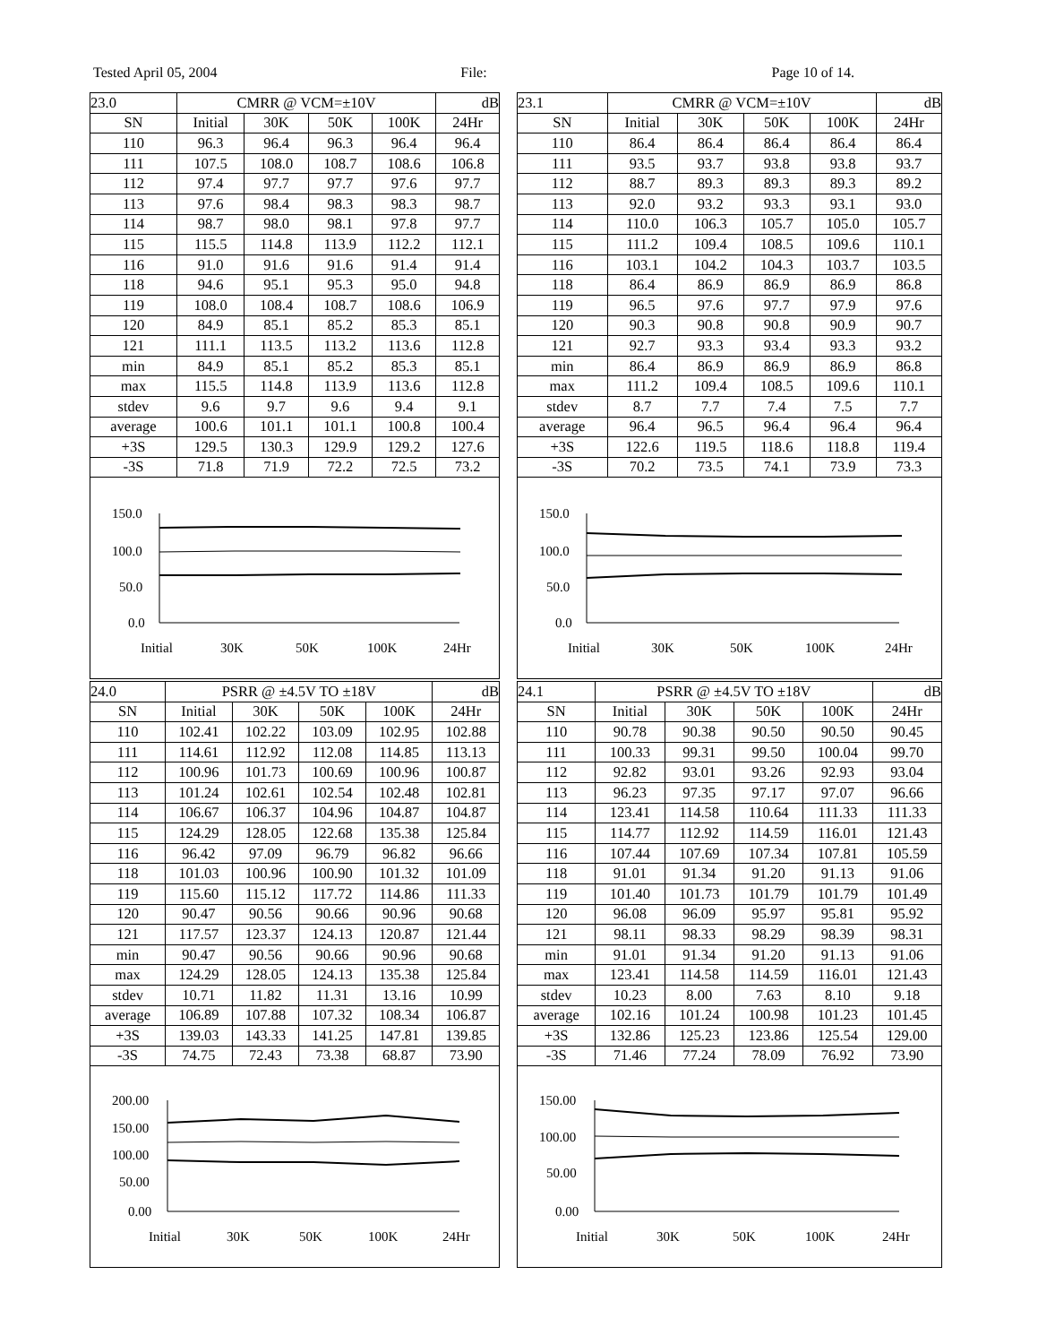Tested April 05, 2004 File: Page 10 of 14.
| 23.0 | CMRR @ VCM=±10V | | | | dB |
| SN | Initial | 30K | 50K | 100K | 24Hr |
| 110 | 96.3 | 96.4 | 96.3 | 96.4 | 96.4 |
| 111 | 107.5 | 108.0 | 108.7 | 108.6 | 106.8 |
| 112 | 97.4 | 97.7 | 97.7 | 97.6 | 97.7 |
| 113 | 97.6 | 98.4 | 98.3 | 98.3 | 98.7 |
| 114 | 98.7 | 98.0 | 98.1 | 97.8 | 97.7 |
| 115 | 115.5 | 114.8 | 113.9 | 112.2 | 112.1 |
| 116 | 91.0 | 91.6 | 91.6 | 91.4 | 91.4 |
| 118 | 94.6 | 95.1 | 95.3 | 95.0 | 94.8 |
| 119 | 108.0 | 108.4 | 108.7 | 108.6 | 106.9 |
| 120 | 84.9 | 85.1 | 85.2 | 85.3 | 85.1 |
| 121 | 111.1 | 113.5 | 113.2 | 113.6 | 112.8 |
| min | 84.9 | 85.1 | 85.2 | 85.3 | 85.1 |
| max | 115.5 | 114.8 | 113.9 | 113.6 | 112.8 |
| stdev | 9.6 | 9.7 | 9.6 | 9.4 | 9.1 |
| average | 100.6 | 101.1 | 101.1 | 100.8 | 100.4 |
| +3S | 129.5 | 130.3 | 129.9 | 129.2 | 127.6 |
| -3S | 71.8 | 71.9 | 72.2 | 72.5 | 73.2 |
150.0
100.0
50.0
0.0
Initial
30K
50K
100K
24Hr
| 23.1 | CMRR @ VCM=±10V | | | | dB |
| SN | Initial | 30K | 50K | 100K | 24Hr |
| 110 | 86.4 | 86.4 | 86.4 | 86.4 | 86.4 |
| 111 | 93.5 | 93.7 | 93.8 | 93.8 | 93.7 |
| 112 | 88.7 | 89.3 | 89.3 | 89.3 | 89.2 |
| 113 | 92.0 | 93.2 | 93.3 | 93.1 | 93.0 |
| 114 | 110.0 | 106.3 | 105.7 | 105.0 | 105.7 |
| 115 | 111.2 | 109.4 | 108.5 | 109.6 | 110.1 |
| 116 | 103.1 | 104.2 | 104.3 | 103.7 | 103.5 |
| 118 | 86.4 | 86.9 | 86.9 | 86.9 | 86.8 |
| 119 | 96.5 | 97.6 | 97.7 | 97.9 | 97.6 |
| 120 | 90.3 | 90.8 | 90.8 | 90.9 | 90.7 |
| 121 | 92.7 | 93.3 | 93.4 | 93.3 | 93.2 |
| min | 86.4 | 86.9 | 86.9 | 86.9 | 86.8 |
| max | 111.2 | 109.4 | 108.5 | 109.6 | 110.1 |
| stdev | 8.7 | 7.7 | 7.4 | 7.5 | 7.7 |
| average | 96.4 | 96.5 | 96.4 | 96.4 | 96.4 |
| +3S | 122.6 | 119.5 | 118.6 | 118.8 | 119.4 |
| -3S | 70.2 | 73.5 | 74.1 | 73.9 | 73.3 |
150.0
100.0
50.0
0.0
Initial
30K
50K
100K
24Hr
| 24.0 | PSRR @ ±4.5V TO ±18V | | | | dB |
| SN | Initial | 30K | 50K | 100K | 24Hr |
| 110 | 102.41 | 102.22 | 103.09 | 102.95 | 102.88 |
| 111 | 114.61 | 112.92 | 112.08 | 114.85 | 113.13 |
| 112 | 100.96 | 101.73 | 100.69 | 100.96 | 100.87 |
| 113 | 101.24 | 102.61 | 102.54 | 102.48 | 102.81 |
| 114 | 106.67 | 106.37 | 104.96 | 104.87 | 104.87 |
| 115 | 124.29 | 128.05 | 122.68 | 135.38 | 125.84 |
| 116 | 96.42 | 97.09 | 96.79 | 96.82 | 96.66 |
| 118 | 101.03 | 100.96 | 100.90 | 101.32 | 101.09 |
| 119 | 115.60 | 115.12 | 117.72 | 114.86 | 111.33 |
| 120 | 90.47 | 90.56 | 90.66 | 90.96 | 90.68 |
| 121 | 117.57 | 123.37 | 124.13 | 120.87 | 121.44 |
| min | 90.47 | 90.56 | 90.66 | 90.96 | 90.68 |
| max | 124.29 | 128.05 | 124.13 | 135.38 | 125.84 |
| stdev | 10.71 | 11.82 | 11.31 | 13.16 | 10.99 |
| average | 106.89 | 107.88 | 107.32 | 108.34 | 106.87 |
| +3S | 139.03 | 143.33 | 141.25 | 147.81 | 139.85 |
| -3S | 74.75 | 72.43 | 73.38 | 68.87 | 73.90 |
200.00
150.00
100.00
50.00
0.00
Initial
30K
50K
100K
24Hr
| 24.1 | PSRR @ ±4.5V TO ±18V | | | | dB |
| SN | Initial | 30K | 50K | 100K | 24Hr |
| 110 | 90.78 | 90.38 | 90.50 | 90.50 | 90.45 |
| 111 | 100.33 | 99.31 | 99.50 | 100.04 | 99.70 |
| 112 | 92.82 | 93.01 | 93.26 | 92.93 | 93.04 |
| 113 | 96.23 | 97.35 | 97.17 | 97.07 | 96.66 |
| 114 | 123.41 | 114.58 | 110.64 | 111.33 | 111.33 |
| 115 | 114.77 | 112.92 | 114.59 | 116.01 | 121.43 |
| 116 | 107.44 | 107.69 | 107.34 | 107.81 | 105.59 |
| 118 | 91.01 | 91.34 | 91.20 | 91.13 | 91.06 |
| 119 | 101.40 | 101.73 | 101.79 | 101.79 | 101.49 |
| 120 | 96.08 | 96.09 | 95.97 | 95.81 | 95.92 |
| 121 | 98.11 | 98.33 | 98.29 | 98.39 | 98.31 |
| min | 91.01 | 91.34 | 91.20 | 91.13 | 91.06 |
| max | 123.41 | 114.58 | 114.59 | 116.01 | 121.43 |
| stdev | 10.23 | 8.00 | 7.63 | 8.10 | 9.18 |
| average | 102.16 | 101.24 | 100.98 | 101.23 | 101.45 |
| +3S | 132.86 | 125.23 | 123.86 | 125.54 | 129.00 |
| -3S | 71.46 | 77.24 | 78.09 | 76.92 | 73.90 |
150.00
100.00
50.00
0.00
Initial
30K
50K
100K
24Hr